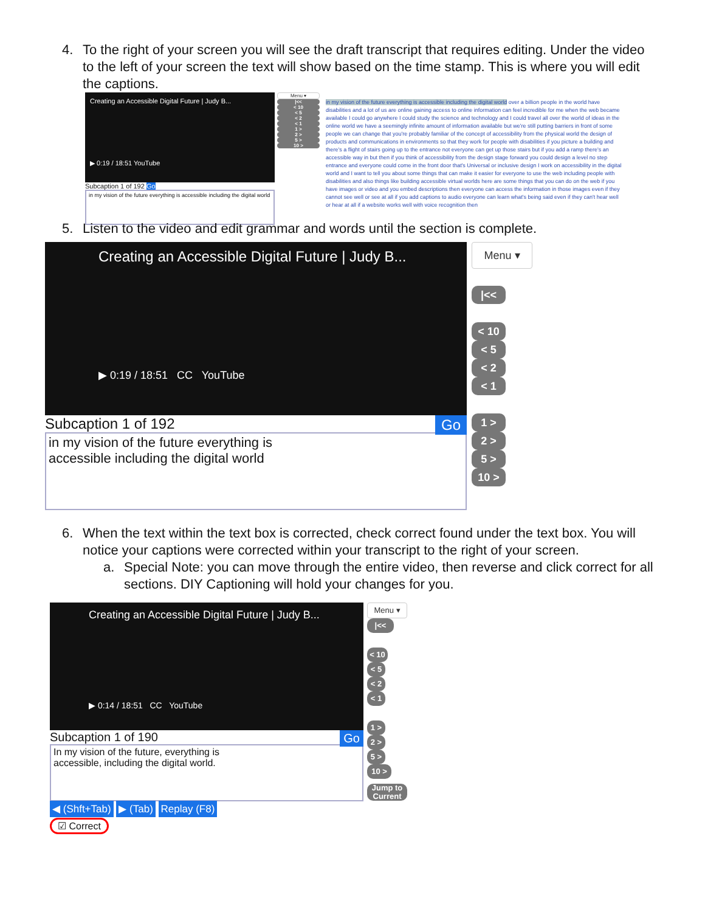4. To the right of your screen you will see the draft transcript that requires editing. Under the video to the left of your screen the text will show based on the time stamp. This is where you will edit the captions.
Creating an Accessible Digital Future | Judy B...
▶ 0:19 / 18:51 YouTube
Subcaption 1 of 192 Go
in my vision of the future everything is accessible including the digital world
Menu ▾
|<<
< 10
< 5
< 2
< 1
1 >
2 >
5 >
10 >
in my vision of the future everything is accessible including the digital world over a billion people in the world have disabilities and a lot of us are online gaining access to online information can feel incredible for me when the web became available I could go anywhere I could study the science and technology and I could travel all over the world of ideas in the online world we have a seemingly infinite amount of information available but we're still putting barriers in front of some people we can change that you're probably familiar of the concept of accessibility from the physical world the design of products and communications in environments so that they work for people with disabilities if you picture a building and there's a flight of stairs going up to the entrance not everyone can get up those stairs but if you add a ramp there's an accessible way in but then if you think of accessibility from the design stage forward you could design a level no step entrance and everyone could come in the front door that's Universal or inclusive design I work on accessibility in the digital world and I want to tell you about some things that can make it easier for everyone to use the web including people with disabilities and also things like building accessible virtual worlds here are some things that you can do on the web if you have images or video and you embed descriptions then everyone can access the information in those images even if they cannot see well or see at all if you add captions to audio everyone can learn what's being said even if they can't hear well or hear at all if a website works well with voice recognition then
5. Listen to the video and edit grammar and words until the section is complete.
Creating an Accessible Digital Future | Judy B...
▶ 0:19 / 18:51 CC YouTube
Subcaption 1 of 192 Go
in my vision of the future everything is
accessible including the digital world
Menu ▾
|<<
< 10
< 5
< 2
< 1
1 >
2 >
5 >
10 >
6. When the text within the text box is corrected, check correct found under the text box. You will notice your captions were corrected within your transcript to the right of your screen.
a. Special Note: you can move through the entire video, then reverse and click correct for all sections. DIY Captioning will hold your changes for you.
Creating an Accessible Digital Future | Judy B...
▶ 0:14 / 18:51 CC YouTube
Subcaption 1 of 190 Go
In my vision of the future, everything is
accessible, including the digital world.
◀ (Shft+Tab) ▶ (Tab) Replay (F8)
☑ Correct
Menu ▾
|<<
< 10
< 5
< 2
< 1
1 >
2 >
5 >
10 >
Jump to Current